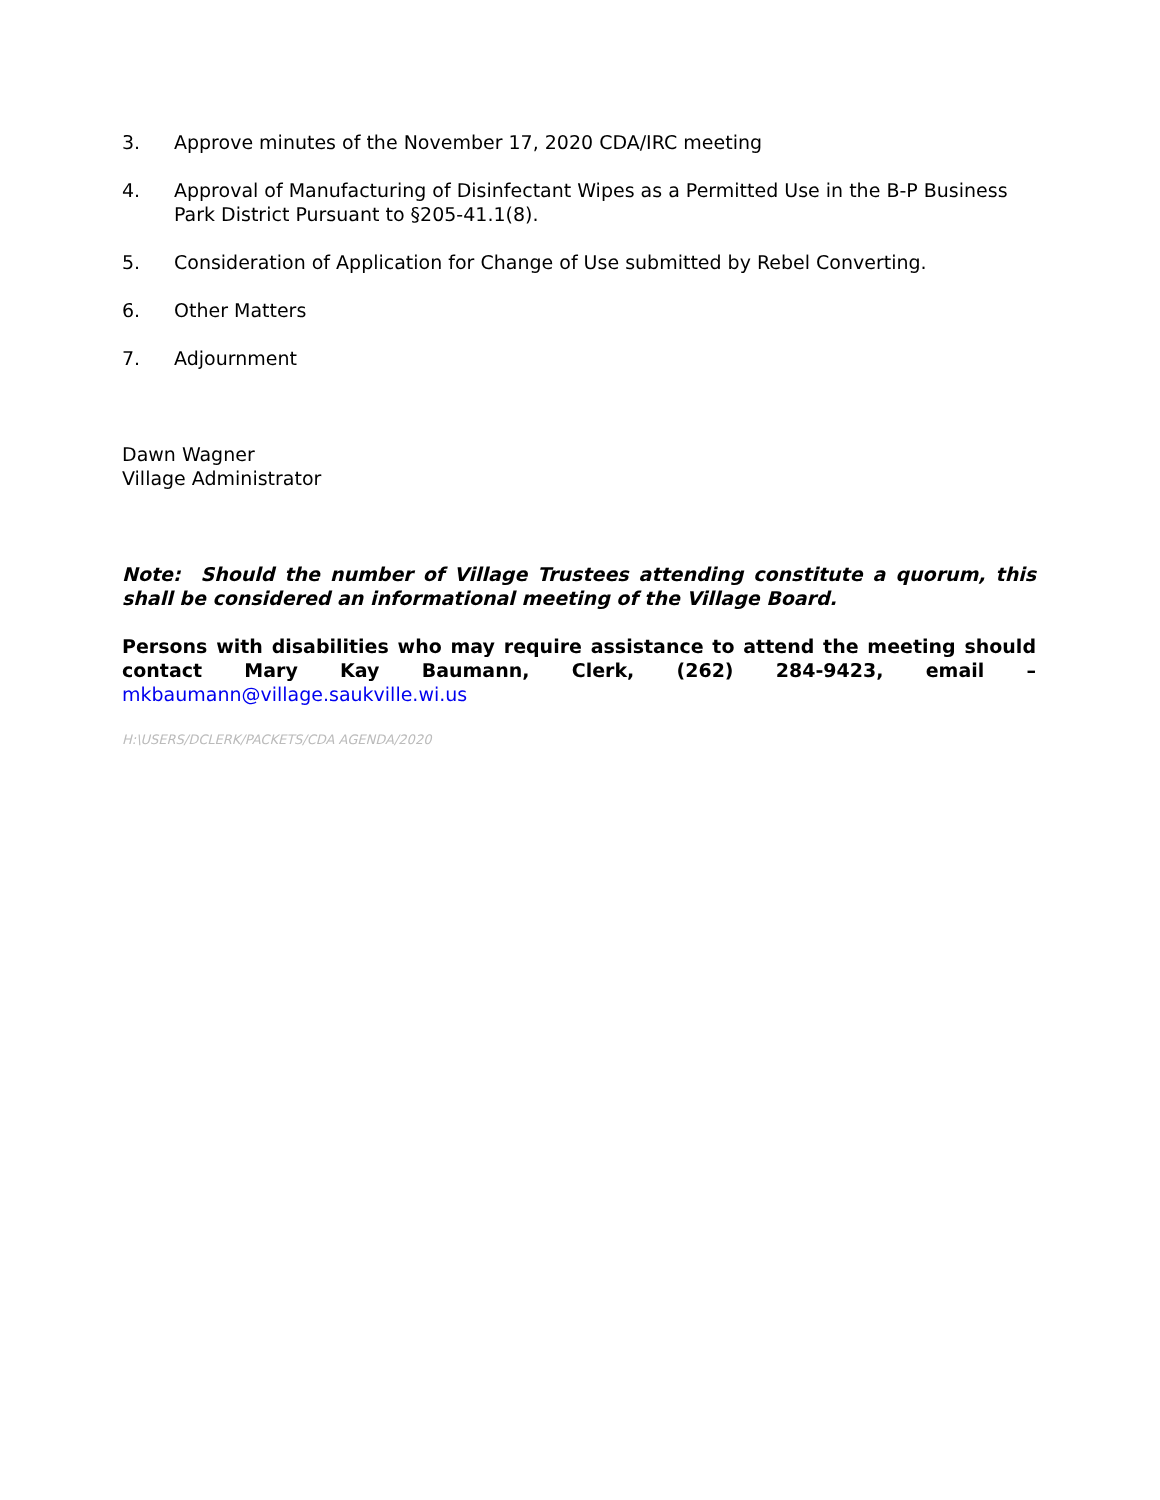3. Approve minutes of the November 17, 2020 CDA/IRC meeting
4. Approval of Manufacturing of Disinfectant Wipes as a Permitted Use in the B-P Business Park District Pursuant to §205-41.1(8).
5. Consideration of Application for Change of Use submitted by Rebel Converting.
6. Other Matters
7. Adjournment
Dawn Wagner
Village Administrator
Note: Should the number of Village Trustees attending constitute a quorum, this shall be considered an informational meeting of the Village Board.
Persons with disabilities who may require assistance to attend the meeting should contact Mary Kay Baumann, Clerk, (262) 284-9423, email – mkbaumann@village.saukville.wi.us
H:\USERS/DCLERK/PACKETS/CDA AGENDA/2020